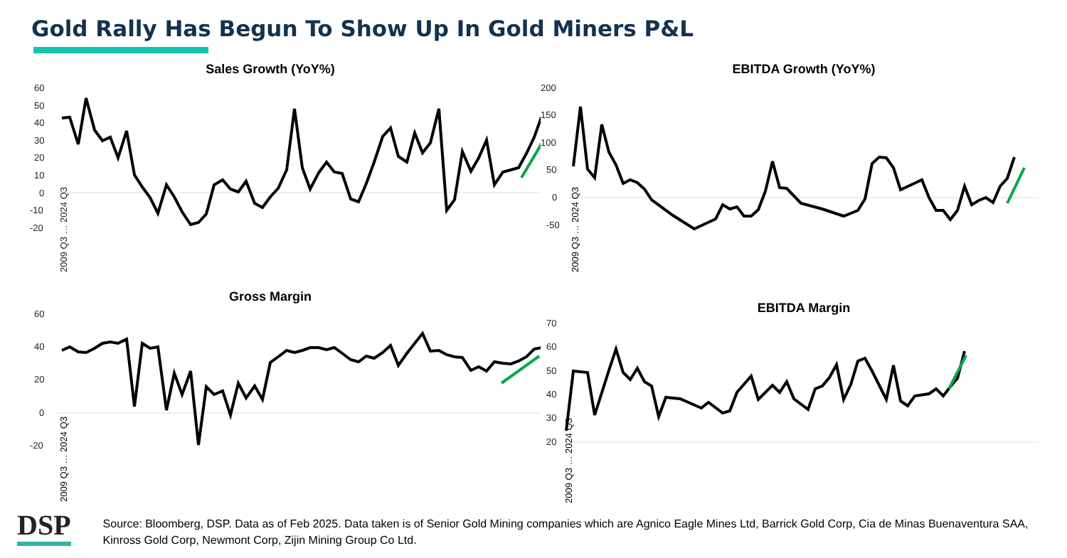Gold Rally Has Begun To Show Up In Gold Miners P&L
Sales Growth (YoY%)
60
50
40
30
20
10
0
-10
-20
2009 Q3 … 2024 Q3
EBITDA Growth (YoY%)
200
150
100
50
0
-50
2009 Q3 … 2024 Q3
Gross Margin
60
40
20
0
-20
2009 Q3 … 2024 Q3
EBITDA Margin
70
60
50
40
30
20
2009 Q3 … 2024 Q3
DSP
Source: Bloomberg, DSP. Data as of Feb 2025. Data taken is of Senior Gold Mining companies which are Agnico Eagle Mines Ltd, Barrick Gold Corp, Cia de Minas Buenaventura SAA, Kinross Gold Corp, Newmont Corp, Zijin Mining Group Co Ltd.